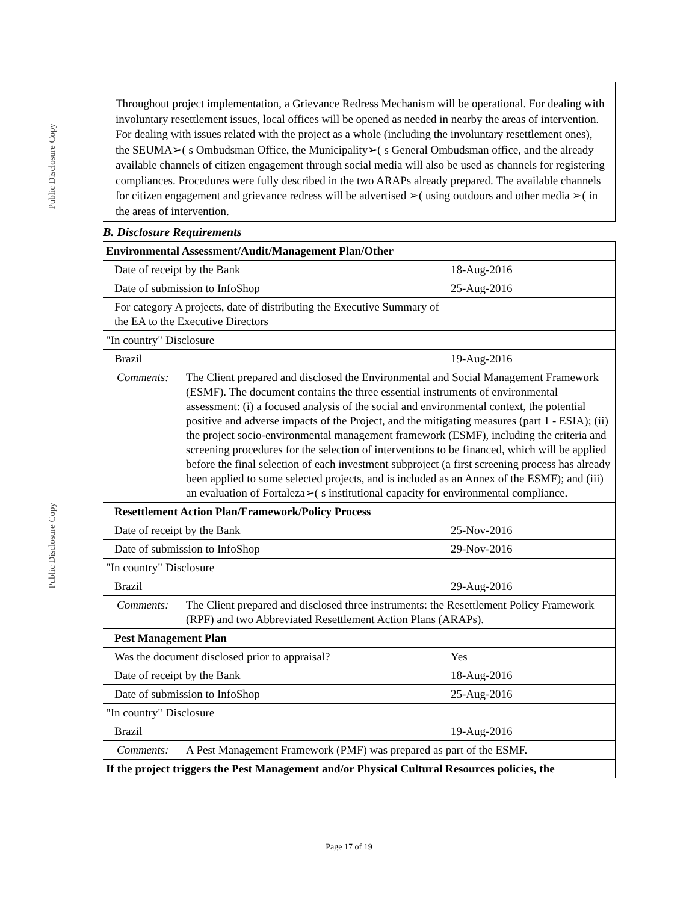Public Disclosure Copy
Public Disclosure Copy
Throughout project implementation, a Grievance Redress Mechanism will be operational. For dealing with involuntary resettlement issues, local offices will be opened as needed in nearby the areas of intervention. For dealing with issues related with the project as a whole (including the involuntary resettlement ones), the SEUMA➢( s Ombudsman Office, the Municipality➢( s General Ombudsman office, and the already available channels of citizen engagement through social media will also be used as channels for registering compliances. Procedures were fully described in the two ARAPs already prepared. The available channels for citizen engagement and grievance redress will be advertised ➢( using outdoors and other media ➢( in the areas of intervention.
B. Disclosure Requirements
| Environmental Assessment/Audit/Management Plan/Other | |
| Date of receipt by the Bank | 18-Aug-2016 |
| Date of submission to InfoShop | 25-Aug-2016 |
| For category A projects, date of distributing the Executive Summary of the EA to the Executive Directors | |
| "In country" Disclosure | |
| Brazil | 19-Aug-2016 |
| Comments: The Client prepared and disclosed the Environmental and Social Management Framework (ESMF). The document contains the three essential instruments of environmental assessment: (i) a focused analysis of the social and environmental context, the potential positive and adverse impacts of the Project, and the mitigating measures (part 1 - ESIA); (ii) the project socio-environmental management framework (ESMF), including the criteria and screening procedures for the selection of interventions to be financed, which will be applied before the final selection of each investment subproject (a first screening process has already been applied to some selected projects, and is included as an Annex of the ESMF); and (iii) an evaluation of Fortaleza➢( s institutional capacity for environmental compliance. | |
| Resettlement Action Plan/Framework/Policy Process | |
| Date of receipt by the Bank | 25-Nov-2016 |
| Date of submission to InfoShop | 29-Nov-2016 |
| "In country" Disclosure | |
| Brazil | 29-Aug-2016 |
| Comments: The Client prepared and disclosed three instruments: the Resettlement Policy Framework (RPF) and two Abbreviated Resettlement Action Plans (ARAPs). | |
| Pest Management Plan | |
| Was the document disclosed prior to appraisal? | Yes |
| Date of receipt by the Bank | 18-Aug-2016 |
| Date of submission to InfoShop | 25-Aug-2016 |
| "In country" Disclosure | |
| Brazil | 19-Aug-2016 |
| Comments: A Pest Management Framework (PMF) was prepared as part of the ESMF. | |
| If the project triggers the Pest Management and/or Physical Cultural Resources policies, the | |
Page 17 of 19